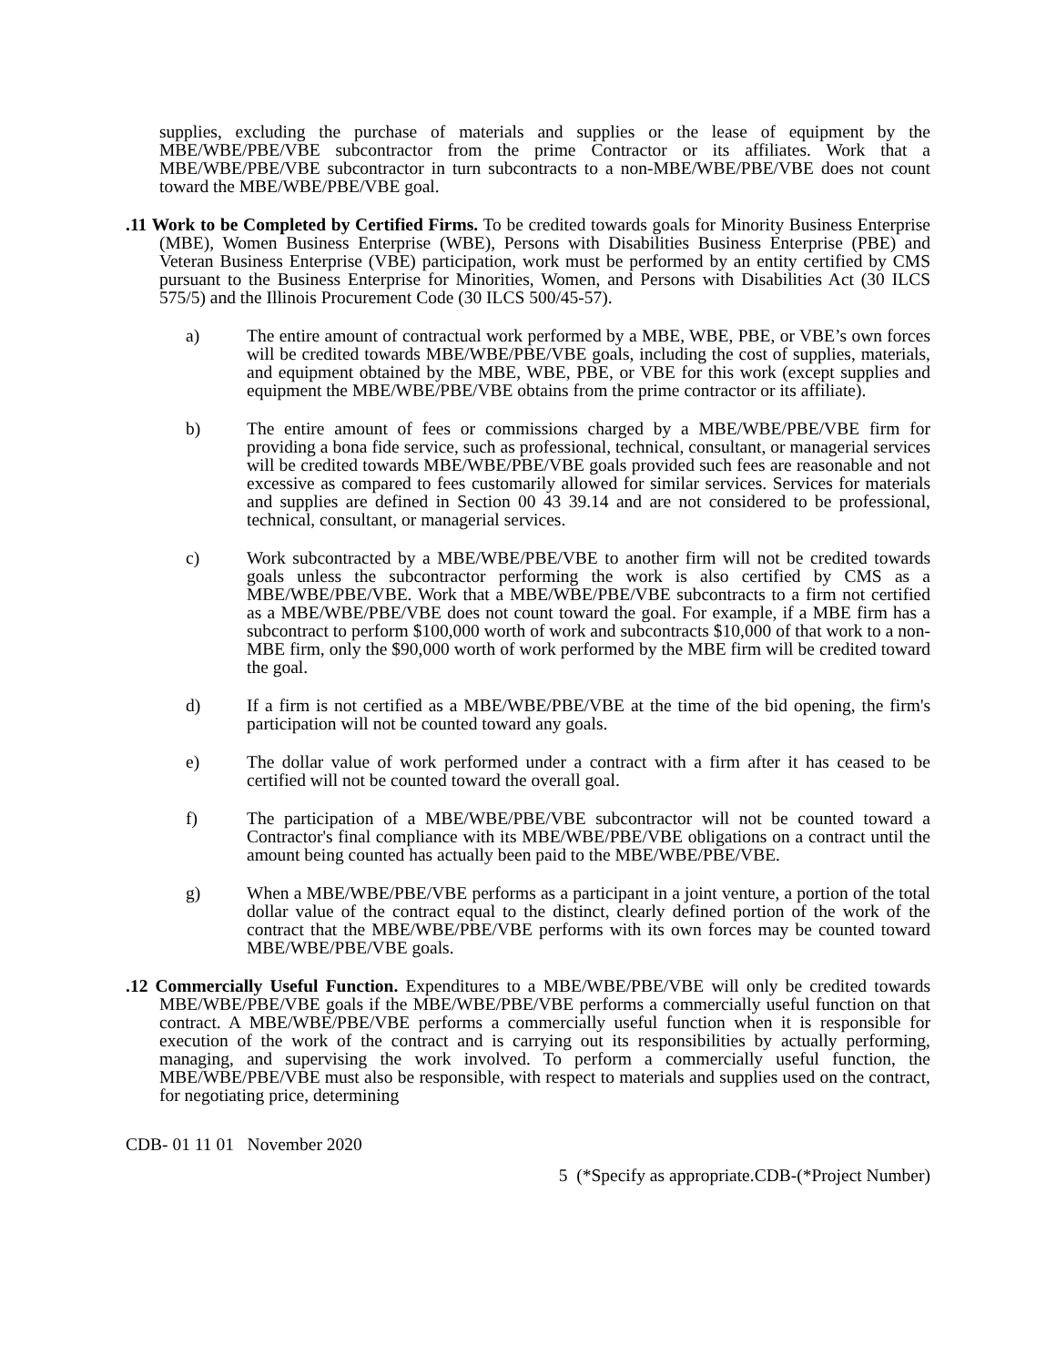supplies, excluding the purchase of materials and supplies or the lease of equipment by the MBE/WBE/PBE/VBE subcontractor from the prime Contractor or its affiliates. Work that a MBE/WBE/PBE/VBE subcontractor in turn subcontracts to a non-MBE/WBE/PBE/VBE does not count toward the MBE/WBE/PBE/VBE goal.
.11 Work to be Completed by Certified Firms. To be credited towards goals for Minority Business Enterprise (MBE), Women Business Enterprise (WBE), Persons with Disabilities Business Enterprise (PBE) and Veteran Business Enterprise (VBE) participation, work must be performed by an entity certified by CMS pursuant to the Business Enterprise for Minorities, Women, and Persons with Disabilities Act (30 ILCS 575/5) and the Illinois Procurement Code (30 ILCS 500/45-57).
a) The entire amount of contractual work performed by a MBE, WBE, PBE, or VBE’s own forces will be credited towards MBE/WBE/PBE/VBE goals, including the cost of supplies, materials, and equipment obtained by the MBE, WBE, PBE, or VBE for this work (except supplies and equipment the MBE/WBE/PBE/VBE obtains from the prime contractor or its affiliate).
b) The entire amount of fees or commissions charged by a MBE/WBE/PBE/VBE firm for providing a bona fide service, such as professional, technical, consultant, or managerial services will be credited towards MBE/WBE/PBE/VBE goals provided such fees are reasonable and not excessive as compared to fees customarily allowed for similar services. Services for materials and supplies are defined in Section 00 43 39.14 and are not considered to be professional, technical, consultant, or managerial services.
c) Work subcontracted by a MBE/WBE/PBE/VBE to another firm will not be credited towards goals unless the subcontractor performing the work is also certified by CMS as a MBE/WBE/PBE/VBE. Work that a MBE/WBE/PBE/VBE subcontracts to a firm not certified as a MBE/WBE/PBE/VBE does not count toward the goal. For example, if a MBE firm has a subcontract to perform $100,000 worth of work and subcontracts $10,000 of that work to a non-MBE firm, only the $90,000 worth of work performed by the MBE firm will be credited toward the goal.
d) If a firm is not certified as a MBE/WBE/PBE/VBE at the time of the bid opening, the firm's participation will not be counted toward any goals.
e) The dollar value of work performed under a contract with a firm after it has ceased to be certified will not be counted toward the overall goal.
f) The participation of a MBE/WBE/PBE/VBE subcontractor will not be counted toward a Contractor's final compliance with its MBE/WBE/PBE/VBE obligations on a contract until the amount being counted has actually been paid to the MBE/WBE/PBE/VBE.
g) When a MBE/WBE/PBE/VBE performs as a participant in a joint venture, a portion of the total dollar value of the contract equal to the distinct, clearly defined portion of the work of the contract that the MBE/WBE/PBE/VBE performs with its own forces may be counted toward MBE/WBE/PBE/VBE goals.
.12 Commercially Useful Function. Expenditures to a MBE/WBE/PBE/VBE will only be credited towards MBE/WBE/PBE/VBE goals if the MBE/WBE/PBE/VBE performs a commercially useful function on that contract. A MBE/WBE/PBE/VBE performs a commercially useful function when it is responsible for execution of the work of the contract and is carrying out its responsibilities by actually performing, managing, and supervising the work involved. To perform a commercially useful function, the MBE/WBE/PBE/VBE must also be responsible, with respect to materials and supplies used on the contract, for negotiating price, determining
CDB- 01 11 01 November 2020
5 (*Specify as appropriate.CDB-(*Project Number)